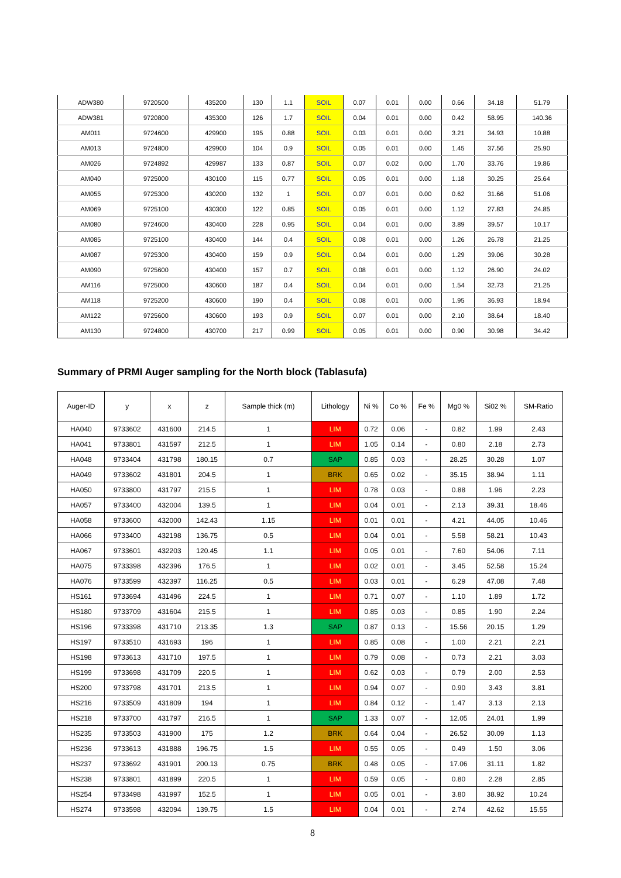| ADW380 | 9720500 | 435200 | 130 | 1.1 | SOIL | 0.07 | 0.01 | 0.00 | 0.66 | 34.18 | 51.79 |
| ADW381 | 9720800 | 435300 | 126 | 1.7 | SOIL | 0.04 | 0.01 | 0.00 | 0.42 | 58.95 | 140.36 |
| AM011 | 9724600 | 429900 | 195 | 0.88 | SOIL | 0.03 | 0.01 | 0.00 | 3.21 | 34.93 | 10.88 |
| AM013 | 9724800 | 429900 | 104 | 0.9 | SOIL | 0.05 | 0.01 | 0.00 | 1.45 | 37.56 | 25.90 |
| AM026 | 9724892 | 429987 | 133 | 0.87 | SOIL | 0.07 | 0.02 | 0.00 | 1.70 | 33.76 | 19.86 |
| AM040 | 9725000 | 430100 | 115 | 0.77 | SOIL | 0.05 | 0.01 | 0.00 | 1.18 | 30.25 | 25.64 |
| AM055 | 9725300 | 430200 | 132 | 1 | SOIL | 0.07 | 0.01 | 0.00 | 0.62 | 31.66 | 51.06 |
| AM069 | 9725100 | 430300 | 122 | 0.85 | SOIL | 0.05 | 0.01 | 0.00 | 1.12 | 27.83 | 24.85 |
| AM080 | 9724600 | 430400 | 228 | 0.95 | SOIL | 0.04 | 0.01 | 0.00 | 3.89 | 39.57 | 10.17 |
| AM085 | 9725100 | 430400 | 144 | 0.4 | SOIL | 0.08 | 0.01 | 0.00 | 1.26 | 26.78 | 21.25 |
| AM087 | 9725300 | 430400 | 159 | 0.9 | SOIL | 0.04 | 0.01 | 0.00 | 1.29 | 39.06 | 30.28 |
| AM090 | 9725600 | 430400 | 157 | 0.7 | SOIL | 0.08 | 0.01 | 0.00 | 1.12 | 26.90 | 24.02 |
| AM116 | 9725000 | 430600 | 187 | 0.4 | SOIL | 0.04 | 0.01 | 0.00 | 1.54 | 32.73 | 21.25 |
| AM118 | 9725200 | 430600 | 190 | 0.4 | SOIL | 0.08 | 0.01 | 0.00 | 1.95 | 36.93 | 18.94 |
| AM122 | 9725600 | 430600 | 193 | 0.9 | SOIL | 0.07 | 0.01 | 0.00 | 2.10 | 38.64 | 18.40 |
| AM130 | 9724800 | 430700 | 217 | 0.99 | SOIL | 0.05 | 0.01 | 0.00 | 0.90 | 30.98 | 34.42 |
Summary of PRMI Auger sampling for the North block (Tablasufa)
| Auger-ID | y | x | z | Sample thick (m) | Lithology | Ni % | Co % | Fe % | Mg0 % | Si02 % | SM-Ratio |
| --- | --- | --- | --- | --- | --- | --- | --- | --- | --- | --- | --- |
| HA040 | 9733602 | 431600 | 214.5 | 1 | LIM | 0.72 | 0.06 | - | 0.82 | 1.99 | 2.43 |
| HA041 | 9733801 | 431597 | 212.5 | 1 | LIM | 1.05 | 0.14 | - | 0.80 | 2.18 | 2.73 |
| HA048 | 9733404 | 431798 | 180.15 | 0.7 | SAP | 0.85 | 0.03 | - | 28.25 | 30.28 | 1.07 |
| HA049 | 9733602 | 431801 | 204.5 | 1 | BRK | 0.65 | 0.02 | - | 35.15 | 38.94 | 1.11 |
| HA050 | 9733800 | 431797 | 215.5 | 1 | LIM | 0.78 | 0.03 | - | 0.88 | 1.96 | 2.23 |
| HA057 | 9733400 | 432004 | 139.5 | 1 | LIM | 0.04 | 0.01 | - | 2.13 | 39.31 | 18.46 |
| HA058 | 9733600 | 432000 | 142.43 | 1.15 | LIM | 0.01 | 0.01 | - | 4.21 | 44.05 | 10.46 |
| HA066 | 9733400 | 432198 | 136.75 | 0.5 | LIM | 0.04 | 0.01 | - | 5.58 | 58.21 | 10.43 |
| HA067 | 9733601 | 432203 | 120.45 | 1.1 | LIM | 0.05 | 0.01 | - | 7.60 | 54.06 | 7.11 |
| HA075 | 9733398 | 432396 | 176.5 | 1 | LIM | 0.02 | 0.01 | - | 3.45 | 52.58 | 15.24 |
| HA076 | 9733599 | 432397 | 116.25 | 0.5 | LIM | 0.03 | 0.01 | - | 6.29 | 47.08 | 7.48 |
| HS161 | 9733694 | 431496 | 224.5 | 1 | LIM | 0.71 | 0.07 | - | 1.10 | 1.89 | 1.72 |
| HS180 | 9733709 | 431604 | 215.5 | 1 | LIM | 0.85 | 0.03 | - | 0.85 | 1.90 | 2.24 |
| HS196 | 9733398 | 431710 | 213.35 | 1.3 | SAP | 0.87 | 0.13 | - | 15.56 | 20.15 | 1.29 |
| HS197 | 9733510 | 431693 | 196 | 1 | LIM | 0.85 | 0.08 | - | 1.00 | 2.21 | 2.21 |
| HS198 | 9733613 | 431710 | 197.5 | 1 | LIM | 0.79 | 0.08 | - | 0.73 | 2.21 | 3.03 |
| HS199 | 9733698 | 431709 | 220.5 | 1 | LIM | 0.62 | 0.03 | - | 0.79 | 2.00 | 2.53 |
| HS200 | 9733798 | 431701 | 213.5 | 1 | LIM | 0.94 | 0.07 | - | 0.90 | 3.43 | 3.81 |
| HS216 | 9733509 | 431809 | 194 | 1 | LIM | 0.84 | 0.12 | - | 1.47 | 3.13 | 2.13 |
| HS218 | 9733700 | 431797 | 216.5 | 1 | SAP | 1.33 | 0.07 | - | 12.05 | 24.01 | 1.99 |
| HS235 | 9733503 | 431900 | 175 | 1.2 | BRK | 0.64 | 0.04 | - | 26.52 | 30.09 | 1.13 |
| HS236 | 9733613 | 431888 | 196.75 | 1.5 | LIM | 0.55 | 0.05 | - | 0.49 | 1.50 | 3.06 |
| HS237 | 9733692 | 431901 | 200.13 | 0.75 | BRK | 0.48 | 0.05 | - | 17.06 | 31.11 | 1.82 |
| HS238 | 9733801 | 431899 | 220.5 | 1 | LIM | 0.59 | 0.05 | - | 0.80 | 2.28 | 2.85 |
| HS254 | 9733498 | 431997 | 152.5 | 1 | LIM | 0.05 | 0.01 | - | 3.80 | 38.92 | 10.24 |
| HS274 | 9733598 | 432094 | 139.75 | 1.5 | LIM | 0.04 | 0.01 | - | 2.74 | 42.62 | 15.55 |
8